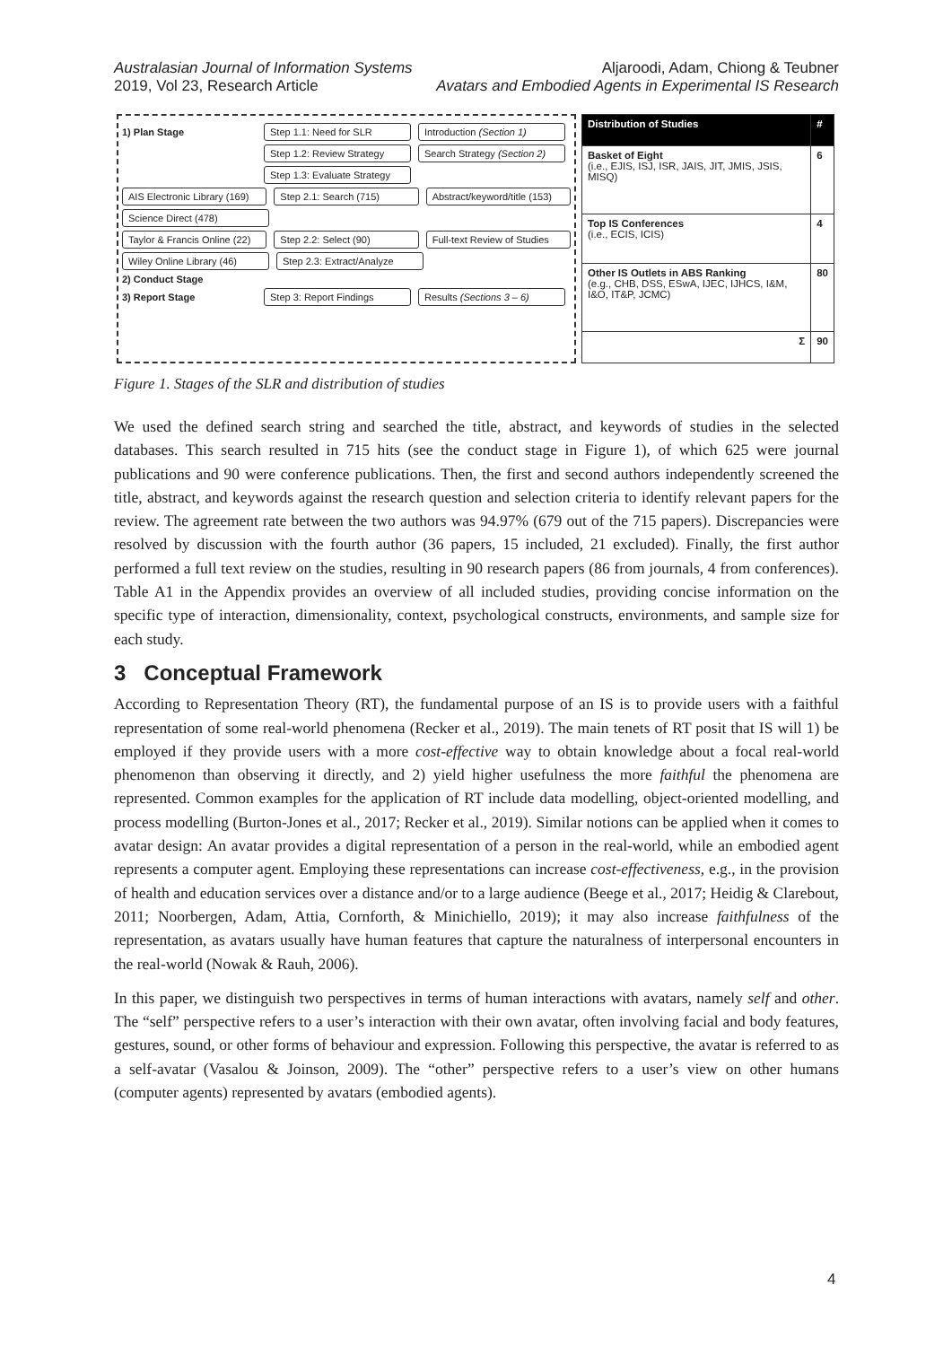Australasian Journal of Information Systems
2019, Vol 23, Research Article
Aljaroodi, Adam, Chiong & Teubner
Avatars and Embodied Agents in Experimental IS Research
1) Plan Stage Step 1.1: Need for SLR Introduction (Section 1)
Step 1.2: Review Strategy Search Strategy (Section 2)
Step 1.3: Evaluate Strategy
AIS Electronic Library (169) Step 2.1: Search (715) Abstract/keyword/title (153)
Science Direct (478)
Taylor & Francis Online (22) Step 2.2: Select (90) Full-text Review of Studies
Wiley Online Library (46) Step 2.3: Extract/Analyze
2) Conduct Stage
3) Report Stage Step 3: Report Findings Results (Sections 3 – 6)
| Distribution of Studies | # |
| --- | --- |
| Basket of Eight (i.e., EJIS, ISJ, ISR, JAIS, JIT, JMIS, JSIS, MISQ) | 6 |
| Top IS Conferences (i.e., ECIS, ICIS) | 4 |
| Other IS Outlets in ABS Ranking (e.g., CHB, DSS, ESwA, IJEC, IJHCS, I&M, I&O, IT&P, JCMC) | 80 |
| Σ | 90 |
Figure 1. Stages of the SLR and distribution of studies
We used the defined search string and searched the title, abstract, and keywords of studies in the selected databases. This search resulted in 715 hits (see the conduct stage in Figure 1), of which 625 were journal publications and 90 were conference publications. Then, the first and second authors independently screened the title, abstract, and keywords against the research question and selection criteria to identify relevant papers for the review. The agreement rate between the two authors was 94.97% (679 out of the 715 papers). Discrepancies were resolved by discussion with the fourth author (36 papers, 15 included, 21 excluded). Finally, the first author performed a full text review on the studies, resulting in 90 research papers (86 from journals, 4 from conferences). Table A1 in the Appendix provides an overview of all included studies, providing concise information on the specific type of interaction, dimensionality, context, psychological constructs, environments, and sample size for each study.
3 Conceptual Framework
According to Representation Theory (RT), the fundamental purpose of an IS is to provide users with a faithful representation of some real-world phenomena (Recker et al., 2019). The main tenets of RT posit that IS will 1) be employed if they provide users with a more cost-effective way to obtain knowledge about a focal real-world phenomenon than observing it directly, and 2) yield higher usefulness the more faithful the phenomena are represented. Common examples for the application of RT include data modelling, object-oriented modelling, and process modelling (Burton-Jones et al., 2017; Recker et al., 2019). Similar notions can be applied when it comes to avatar design: An avatar provides a digital representation of a person in the real-world, while an embodied agent represents a computer agent. Employing these representations can increase cost-effectiveness, e.g., in the provision of health and education services over a distance and/or to a large audience (Beege et al., 2017; Heidig & Clarebout, 2011; Noorbergen, Adam, Attia, Cornforth, & Minichiello, 2019); it may also increase faithfulness of the representation, as avatars usually have human features that capture the naturalness of interpersonal encounters in the real-world (Nowak & Rauh, 2006).
In this paper, we distinguish two perspectives in terms of human interactions with avatars, namely self and other. The “self” perspective refers to a user’s interaction with their own avatar, often involving facial and body features, gestures, sound, or other forms of behaviour and expression. Following this perspective, the avatar is referred to as a self-avatar (Vasalou & Joinson, 2009). The “other” perspective refers to a user’s view on other humans (computer agents) represented by avatars (embodied agents).
4